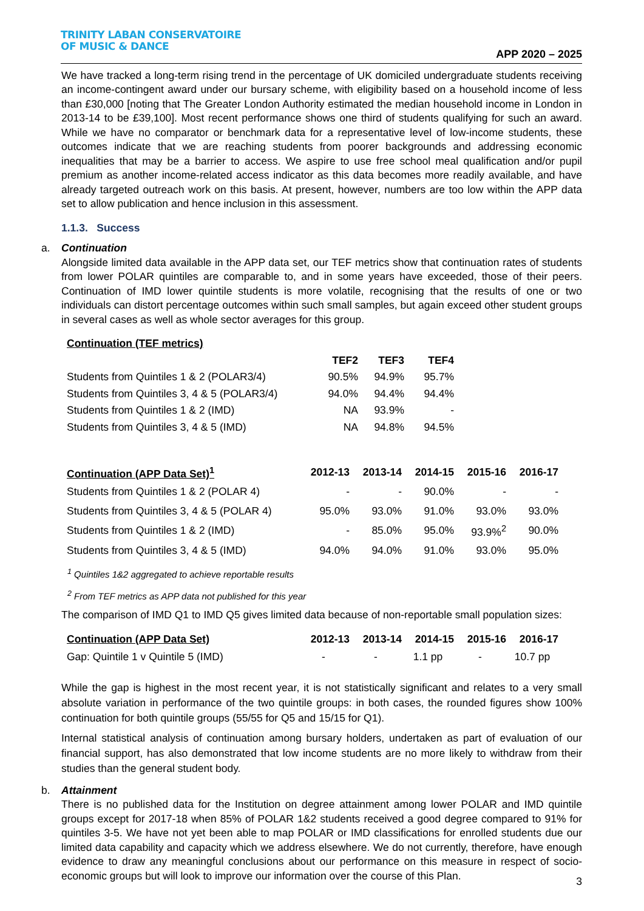TRINITY LABAN CONSERVATOIRE
OF MUSIC & DANCE
APP 2020 – 2025
We have tracked a long-term rising trend in the percentage of UK domiciled undergraduate students receiving an income-contingent award under our bursary scheme, with eligibility based on a household income of less than £30,000 [noting that The Greater London Authority estimated the median household income in London in 2013-14 to be £39,100]. Most recent performance shows one third of students qualifying for such an award. While we have no comparator or benchmark data for a representative level of low-income students, these outcomes indicate that we are reaching students from poorer backgrounds and addressing economic inequalities that may be a barrier to access. We aspire to use free school meal qualification and/or pupil premium as another income-related access indicator as this data becomes more readily available, and have already targeted outreach work on this basis. At present, however, numbers are too low within the APP data set to allow publication and hence inclusion in this assessment.
1.1.3. Success
a. Continuation
Alongside limited data available in the APP data set, our TEF metrics show that continuation rates of students from lower POLAR quintiles are comparable to, and in some years have exceeded, those of their peers. Continuation of IMD lower quintile students is more volatile, recognising that the results of one or two individuals can distort percentage outcomes within such small samples, but again exceed other student groups in several cases as well as whole sector averages for this group.
| Continuation (TEF metrics) | | | |
| --- | --- | --- | --- |
| | TEF2 | TEF3 | TEF4 |
| Students from Quintiles 1 & 2 (POLAR3/4) | 90.5% | 94.9% | 95.7% |
| Students from Quintiles 3, 4 & 5 (POLAR3/4) | 94.0% | 94.4% | 94.4% |
| Students from Quintiles 1 & 2 (IMD) | NA | 93.9% | - |
| Students from Quintiles 3, 4 & 5 (IMD) | NA | 94.8% | 94.5% |
| Continuation (APP Data Set)<sup>1</sup> | 2012-13 | 2013-14 | 2014-15 | 2015-16 | 2016-17 |
| --- | --- | --- | --- | --- | --- |
| Students from Quintiles 1 & 2 (POLAR 4) | - | - | 90.0% | - | - |
| Students from Quintiles 3, 4 & 5 (POLAR 4) | 95.0% | 93.0% | 91.0% | 93.0% | 93.0% |
| Students from Quintiles 1 & 2 (IMD) | - | 85.0% | 95.0% | 93.9%<sup>2</sup> | 90.0% |
| Students from Quintiles 3, 4 & 5 (IMD) | 94.0% | 94.0% | 91.0% | 93.0% | 95.0% |
<sup>1</sup> Quintiles 1&2 aggregated to achieve reportable results
<sup>2</sup> From TEF metrics as APP data not published for this year
The comparison of IMD Q1 to IMD Q5 gives limited data because of non-reportable small population sizes:
| Continuation (APP Data Set) | 2012-13 | 2013-14 | 2014-15 | 2015-16 | 2016-17 |
| --- | --- | --- | --- | --- | --- |
| Gap: Quintile 1 v Quintile 5 (IMD) | - | - | 1.1 pp | - | 10.7 pp |
While the gap is highest in the most recent year, it is not statistically significant and relates to a very small absolute variation in performance of the two quintile groups: in both cases, the rounded figures show 100% continuation for both quintile groups (55/55 for Q5 and 15/15 for Q1).
Internal statistical analysis of continuation among bursary holders, undertaken as part of evaluation of our financial support, has also demonstrated that low income students are no more likely to withdraw from their studies than the general student body.
b. Attainment
There is no published data for the Institution on degree attainment among lower POLAR and IMD quintile groups except for 2017-18 when 85% of POLAR 1&2 students received a good degree compared to 91% for quintiles 3-5. We have not yet been able to map POLAR or IMD classifications for enrolled students due our limited data capability and capacity which we address elsewhere. We do not currently, therefore, have enough evidence to draw any meaningful conclusions about our performance on this measure in respect of socio-economic groups but will look to improve our information over the course of this Plan.
3